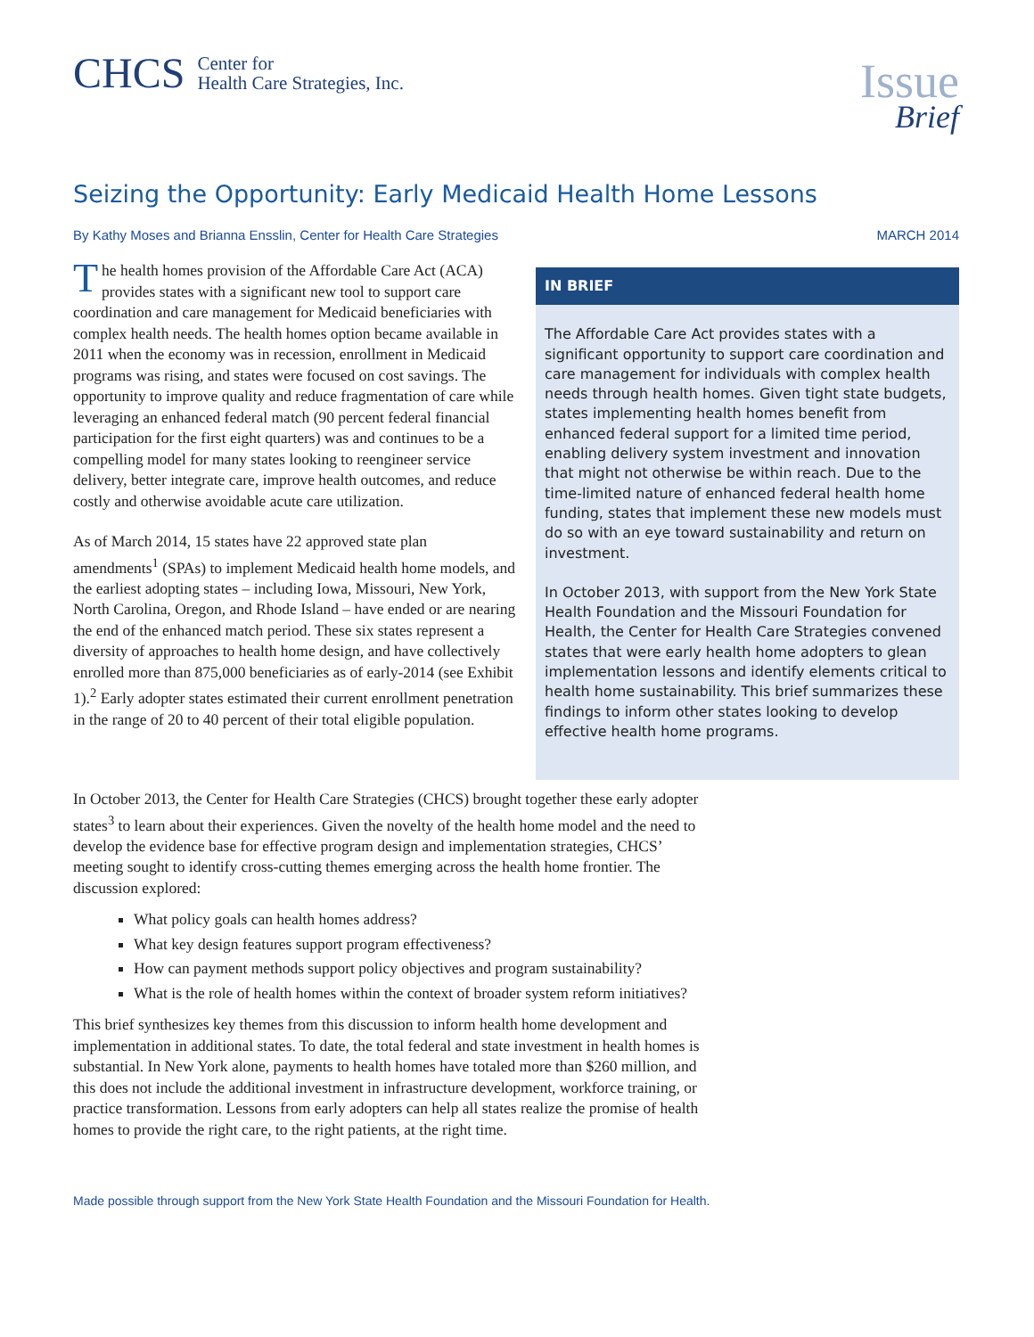CHCS
Center for
Health Care Strategies, Inc.
Issue
Brief
Seizing the Opportunity: Early Medicaid Health Home Lessons
By Kathy Moses and Brianna Ensslin, Center for Health Care Strategies MARCH 2014
The health homes provision of the Affordable Care Act (ACA) provides states with a significant new tool to support care coordination and care management for Medicaid beneficiaries with complex health needs. The health homes option became available in 2011 when the economy was in recession, enrollment in Medicaid programs was rising, and states were focused on cost savings. The opportunity to improve quality and reduce fragmentation of care while leveraging an enhanced federal match (90 percent federal financial participation for the first eight quarters) was and continues to be a compelling model for many states looking to reengineer service delivery, better integrate care, improve health outcomes, and reduce costly and otherwise avoidable acute care utilization.
As of March 2014, 15 states have 22 approved state plan amendments<sup>1</sup> (SPAs) to implement Medicaid health home models, and the earliest adopting states – including Iowa, Missouri, New York, North Carolina, Oregon, and Rhode Island – have ended or are nearing the end of the enhanced match period. These six states represent a diversity of approaches to health home design, and have collectively enrolled more than 875,000 beneficiaries as of early-2014 (see Exhibit 1).<sup>2</sup> Early adopter states estimated their current enrollment penetration in the range of 20 to 40 percent of their total eligible population.
IN BRIEF
The Affordable Care Act provides states with a significant opportunity to support care coordination and care management for individuals with complex health needs through health homes. Given tight state budgets, states implementing health homes benefit from enhanced federal support for a limited time period, enabling delivery system investment and innovation that might not otherwise be within reach. Due to the time-limited nature of enhanced federal health home funding, states that implement these new models must do so with an eye toward sustainability and return on investment.
In October 2013, with support from the New York State Health Foundation and the Missouri Foundation for Health, the Center for Health Care Strategies convened states that were early health home adopters to glean implementation lessons and identify elements critical to health home sustainability. This brief summarizes these findings to inform other states looking to develop effective health home programs.
In October 2013, the Center for Health Care Strategies (CHCS) brought together these early adopter states<sup>3</sup> to learn about their experiences. Given the novelty of the health home model and the need to develop the evidence base for effective program design and implementation strategies, CHCS’ meeting sought to identify cross-cutting themes emerging across the health home frontier. The discussion explored:
What policy goals can health homes address?
What key design features support program effectiveness?
How can payment methods support policy objectives and program sustainability?
What is the role of health homes within the context of broader system reform initiatives?
This brief synthesizes key themes from this discussion to inform health home development and implementation in additional states. To date, the total federal and state investment in health homes is substantial. In New York alone, payments to health homes have totaled more than $260 million, and this does not include the additional investment in infrastructure development, workforce training, or practice transformation. Lessons from early adopters can help all states realize the promise of health homes to provide the right care, to the right patients, at the right time.
Made possible through support from the New York State Health Foundation and the Missouri Foundation for Health.